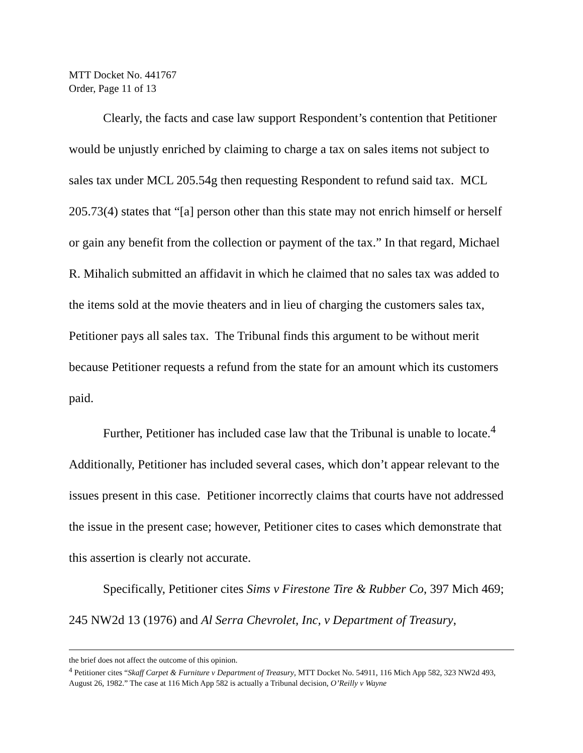MTT Docket No. 441767
Order, Page 11 of 13
Clearly, the facts and case law support Respondent’s contention that Petitioner would be unjustly enriched by claiming to charge a tax on sales items not subject to sales tax under MCL 205.54g then requesting Respondent to refund said tax. MCL 205.73(4) states that “[a] person other than this state may not enrich himself or herself or gain any benefit from the collection or payment of the tax.” In that regard, Michael R. Mihalich submitted an affidavit in which he claimed that no sales tax was added to the items sold at the movie theaters and in lieu of charging the customers sales tax, Petitioner pays all sales tax. The Tribunal finds this argument to be without merit because Petitioner requests a refund from the state for an amount which its customers paid.
Further, Petitioner has included case law that the Tribunal is unable to locate.<sup>4</sup> Additionally, Petitioner has included several cases, which don’t appear relevant to the issues present in this case. Petitioner incorrectly claims that courts have not addressed the issue in the present case; however, Petitioner cites to cases which demonstrate that this assertion is clearly not accurate.
Specifically, Petitioner cites Sims v Firestone Tire & Rubber Co, 397 Mich 469; 245 NW2d 13 (1976) and Al Serra Chevrolet, Inc, v Department of Treasury,
the brief does not affect the outcome of this opinion.
<sup>4</sup> Petitioner cites “Skaff Carpet & Furniture v Department of Treasury, MTT Docket No. 54911, 116 Mich App 582, 323 NW2d 493, August 26, 1982.” The case at 116 Mich App 582 is actually a Tribunal decision, O’Reilly v Wayne